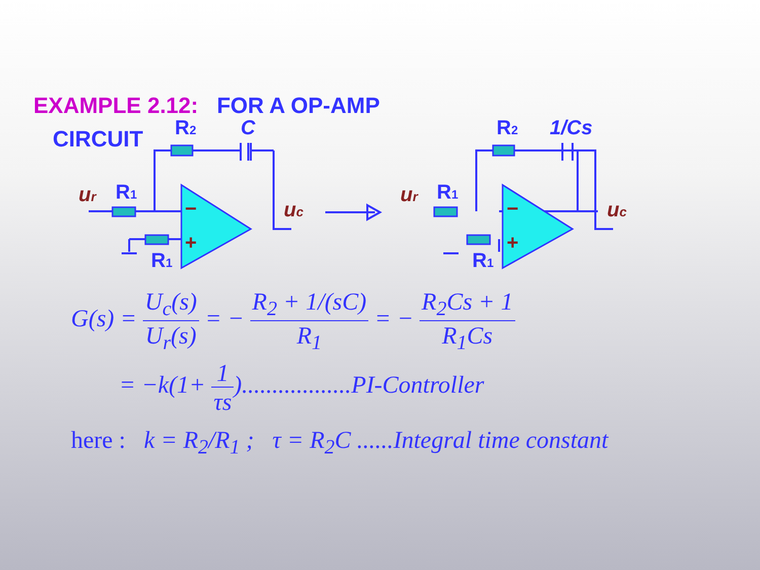EXAMPLE 2.12: FOR A OP-AMP
CIRCUIT
R2
C
R1
R1
R2
1/Cs
R1
R1
ur
ur
uc
uc
−
+
−
+
G(s) = U<sub>c</sub>(s) U<sub>r</sub>(s) = − R<sub>2</sub> + 1/(sC) R<sub>1</sub> = − R<sub>2</sub>Cs + 1 R<sub>1</sub>Cs
= −k(1+ 1 τs)..................PI-Controller
here : k = R<sub>2</sub>/R<sub>1</sub> ; τ = R<sub>2</sub>C ......Integral time constant